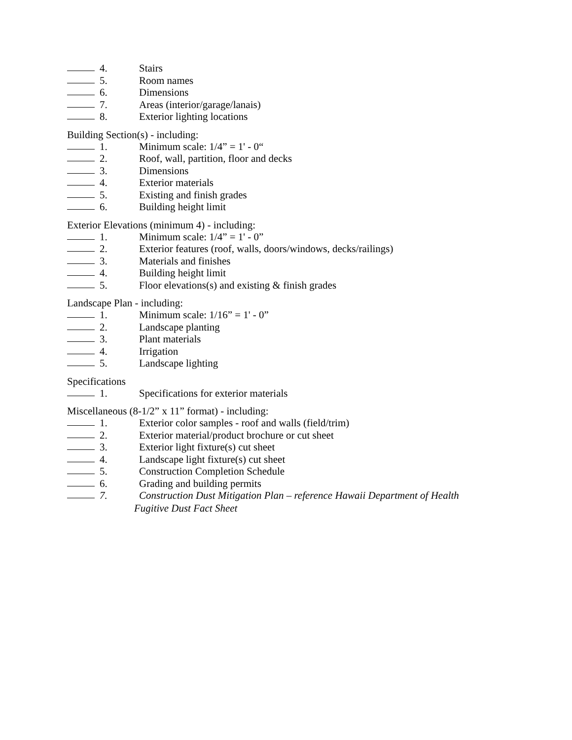4. Stairs
5. Room names
6. Dimensions
7. Areas (interior/garage/lanais)
8. Exterior lighting locations
Building Section(s) - including:
1. Minimum scale: 1/4” = 1' - 0“
2. Roof, wall, partition, floor and decks
3. Dimensions
4. Exterior materials
5. Existing and finish grades
6. Building height limit
Exterior Elevations (minimum 4) - including:
1. Minimum scale: 1/4” = 1' - 0”
2. Exterior features (roof, walls, doors/windows, decks/railings)
3. Materials and finishes
4. Building height limit
5. Floor elevations(s) and existing & finish grades
Landscape Plan - including:
1. Minimum scale: 1/16” = 1' - 0”
2. Landscape planting
3. Plant materials
4. Irrigation
5. Landscape lighting
Specifications
1. Specifications for exterior materials
Miscellaneous (8-1/2” x 11” format) - including:
1. Exterior color samples - roof and walls (field/trim)
2. Exterior material/product brochure or cut sheet
3. Exterior light fixture(s) cut sheet
4. Landscape light fixture(s) cut sheet
5. Construction Completion Schedule
6. Grading and building permits
7. Construction Dust Mitigation Plan – reference Hawaii Department of Health
Fugitive Dust Fact Sheet